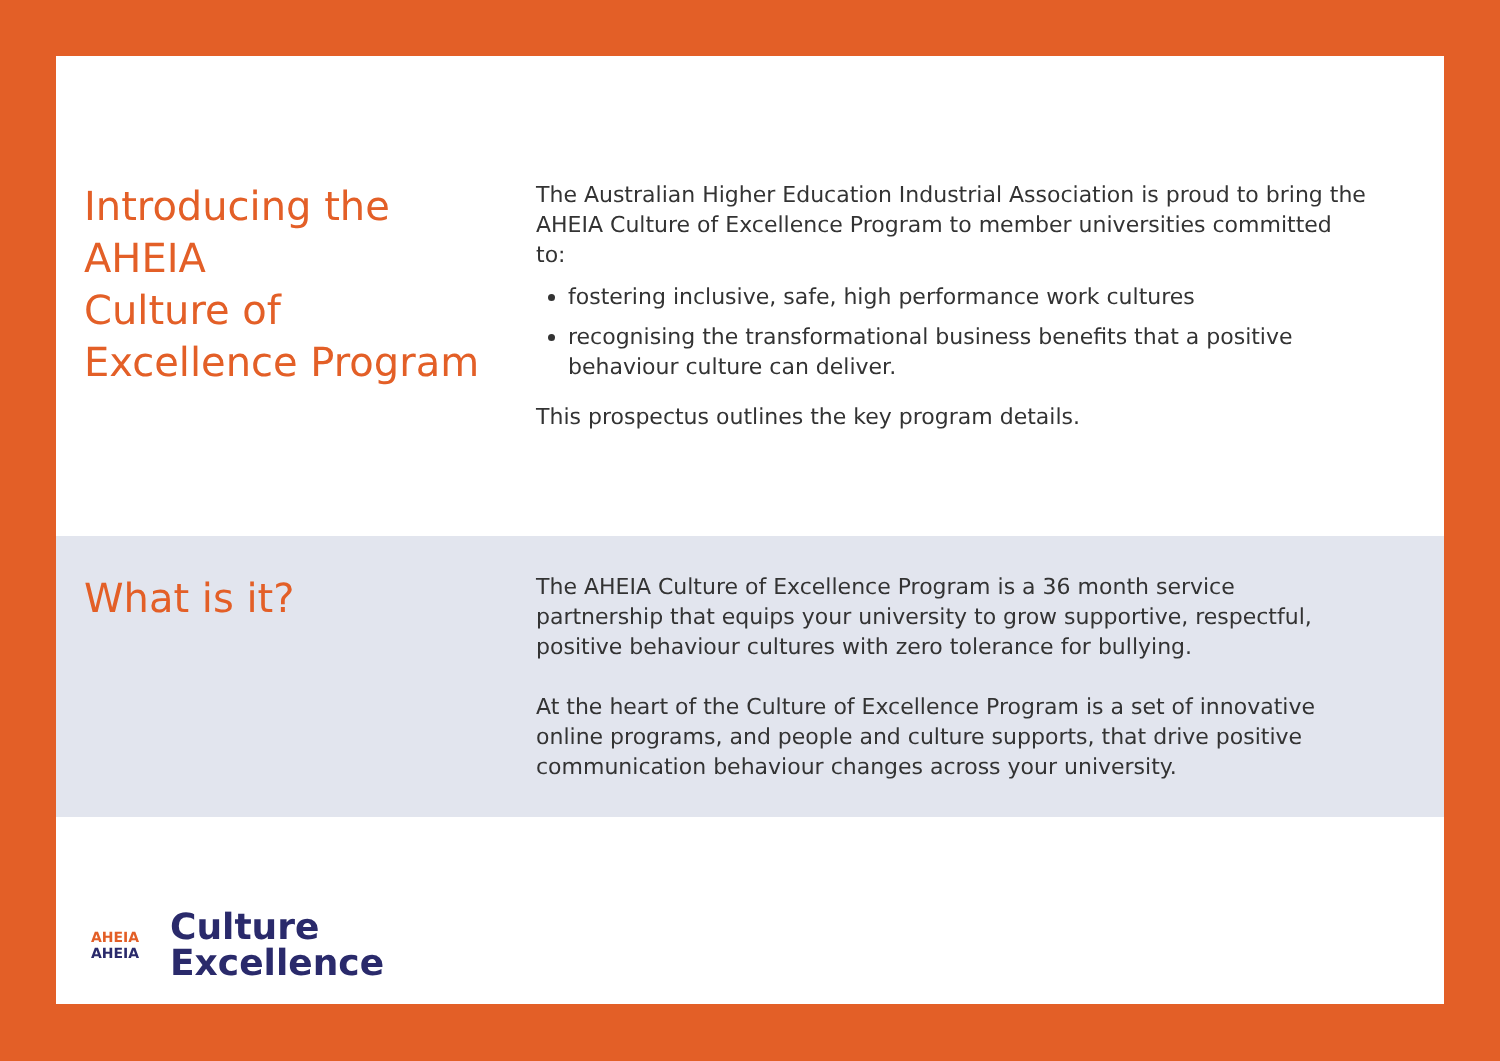Introducing the
AHEIA
Culture of
Excellence Program
The Australian Higher Education Industrial Association is proud to bring the AHEIA Culture of Excellence Program to member universities committed to:
fostering inclusive, safe, high performance work cultures
recognising the transformational business benefits that a positive behaviour culture can deliver.
This prospectus outlines the key program details.
What is it?
The AHEIA Culture of Excellence Program is a 36 month service partnership that equips your university to grow supportive, respectful, positive behaviour cultures with zero tolerance for bullying.
At the heart of the Culture of Excellence Program is a set of innovative online programs, and people and culture supports, that drive positive communication behaviour changes across your university.
AHEIA
AHEIA
Culture
Excellence